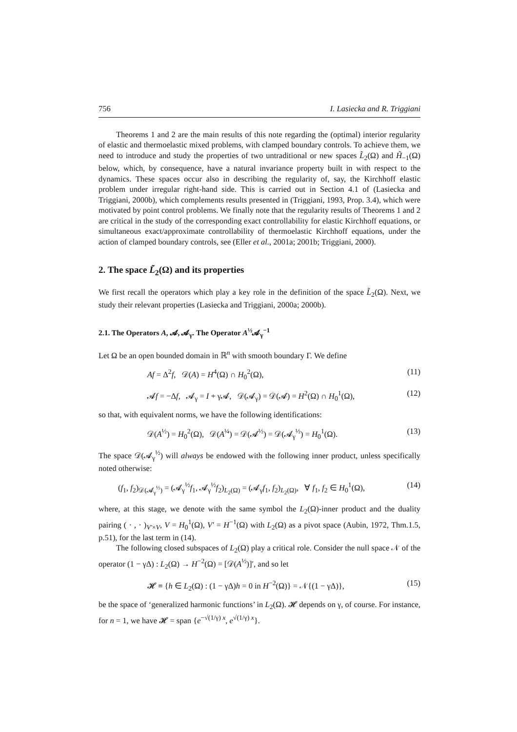756 I. Lasiecka and R. Triggiani
Theorems 1 and 2 are the main results of this note regarding the (optimal) interior regularity of elastic and thermoelastic mixed problems, with clamped boundary controls. To achieve them, we need to introduce and study the properties of two untraditional or new spaces L̃<sub>2</sub>(Ω) and H̃<sub>−1</sub>(Ω) below, which, by consequence, have a natural invariance property built in with respect to the dynamics. These spaces occur also in describing the regularity of, say, the Kirchhoff elastic problem under irregular right-hand side. This is carried out in Section 4.1 of (Lasiecka and Triggiani, 2000b), which complements results presented in (Triggiani, 1993, Prop. 3.4), which were motivated by point control problems. We finally note that the regularity results of Theorems 1 and 2 are critical in the study of the corresponding exact controllability for elastic Kirchhoff equations, or simultaneous exact/approximate controllability of thermoelastic Kirchhoff equations, under the action of clamped boundary controls, see (Eller et al., 2001a; 2001b; Triggiani, 2000).
2. The space L̃<sub>2</sub>(Ω) and its properties
We first recall the operators which play a key role in the definition of the space L̃<sub>2</sub>(Ω). Next, we study their relevant properties (Lasiecka and Triggiani, 2000a; 2000b).
2.1. The Operators A, 𝓐, 𝓐<sub>γ</sub>. The Operator A<sup>½</sup>𝓐<sub>γ</sub><sup>−1</sup>
Let Ω be an open bounded domain in ℝ<sup>n</sup> with smooth boundary Γ. We define
Af = Δ<sup>2</sup>f, 𝒟(A) = H<sup>4</sup>(Ω) ∩ H<sub>0</sub><sup>2</sup>(Ω), (11)
𝓐f = −Δf, 𝓐<sub>γ</sub> = I + γ𝓐, 𝒟(𝓐<sub>γ</sub>) = 𝒟(𝓐) = H<sup>2</sup>(Ω) ∩ H<sub>0</sub><sup>1</sup>(Ω), (12)
so that, with equivalent norms, we have the following identifications:
𝒟(A<sup>½</sup>) = H<sub>0</sub><sup>2</sup>(Ω), 𝒟(A<sup>¼</sup>) = 𝒟(𝓐<sup>½</sup>) = 𝒟(𝓐<sub>γ</sub><sup>½</sup>) = H<sub>0</sub><sup>1</sup>(Ω). (13)
The space 𝒟(𝓐<sub>γ</sub><sup>½</sup>) will always be endowed with the following inner product, unless specifically noted otherwise:
(f<sub>1</sub>, f<sub>2</sub>)<sub>𝒟(𝓐<sub>γ</sub><sup>½</sup>)</sub> = (𝓐<sub>γ</sub><sup>½</sup>f<sub>1</sub>, 𝓐<sub>γ</sub><sup>½</sup>f<sub>2</sub>)<sub>L<sub>2</sub>(Ω)</sub> = (𝓐<sub>γ</sub>f<sub>1</sub>, f<sub>2</sub>)<sub>L<sub>2</sub>(Ω)</sub>, ∀ f<sub>1</sub>, f<sub>2</sub> ∈ H<sub>0</sub><sup>1</sup>(Ω), (14)
where, at this stage, we denote with the same symbol the L<sub>2</sub>(Ω)-inner product and the duality pairing ( · , · )<sub>V′×V</sub>, V = H<sub>0</sub><sup>1</sup>(Ω), V′ = H<sup>−1</sup>(Ω) with L<sub>2</sub>(Ω) as a pivot space (Aubin, 1972, Thm.1.5, p.51), for the last term in (14).
The following closed subspaces of L<sub>2</sub>(Ω) play a critical role. Consider the null space 𝒩 of the operator (1 − γΔ) : L<sub>2</sub>(Ω) → H<sup>−2</sup>(Ω) = [𝒟(A<sup>½</sup>)]′, and so let
𝓗 ≡ {h ∈ L<sub>2</sub>(Ω) : (1 − γΔ)h = 0 in H<sup>−2</sup>(Ω)} = 𝒩{(1 − γΔ)}, (15)
be the space of ‘generalized harmonic functions’ in L<sub>2</sub>(Ω). 𝓗 depends on γ, of course. For instance, for n = 1, we have 𝓗 = span {e<sup>−√(1/γ) x</sup>, e<sup>√(1/γ) x</sup>}.